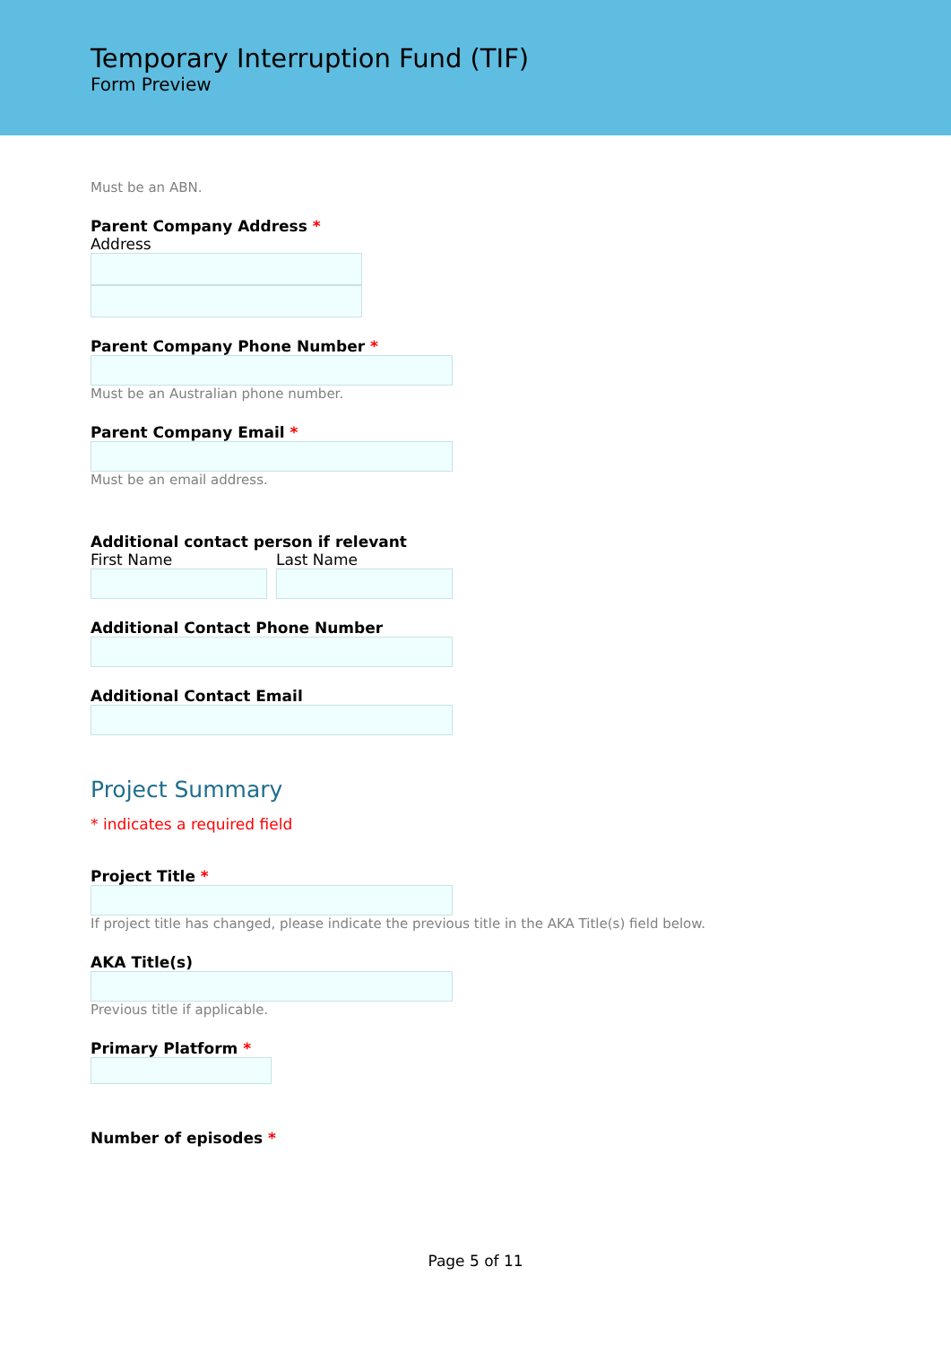Temporary Interruption Fund (TIF)
Form Preview
Must be an ABN.
Parent Company Address *
Address
Parent Company Phone Number *
Must be an Australian phone number.
Parent Company Email *
Must be an email address.
Additional contact person if relevant
First Name Last Name
Additional Contact Phone Number
Additional Contact Email
Project Summary
* indicates a required field
Project Title *
If project title has changed, please indicate the previous title in the AKA Title(s) field below.
AKA Title(s)
Previous title if applicable.
Primary Platform *
Number of episodes *
Page 5 of 11